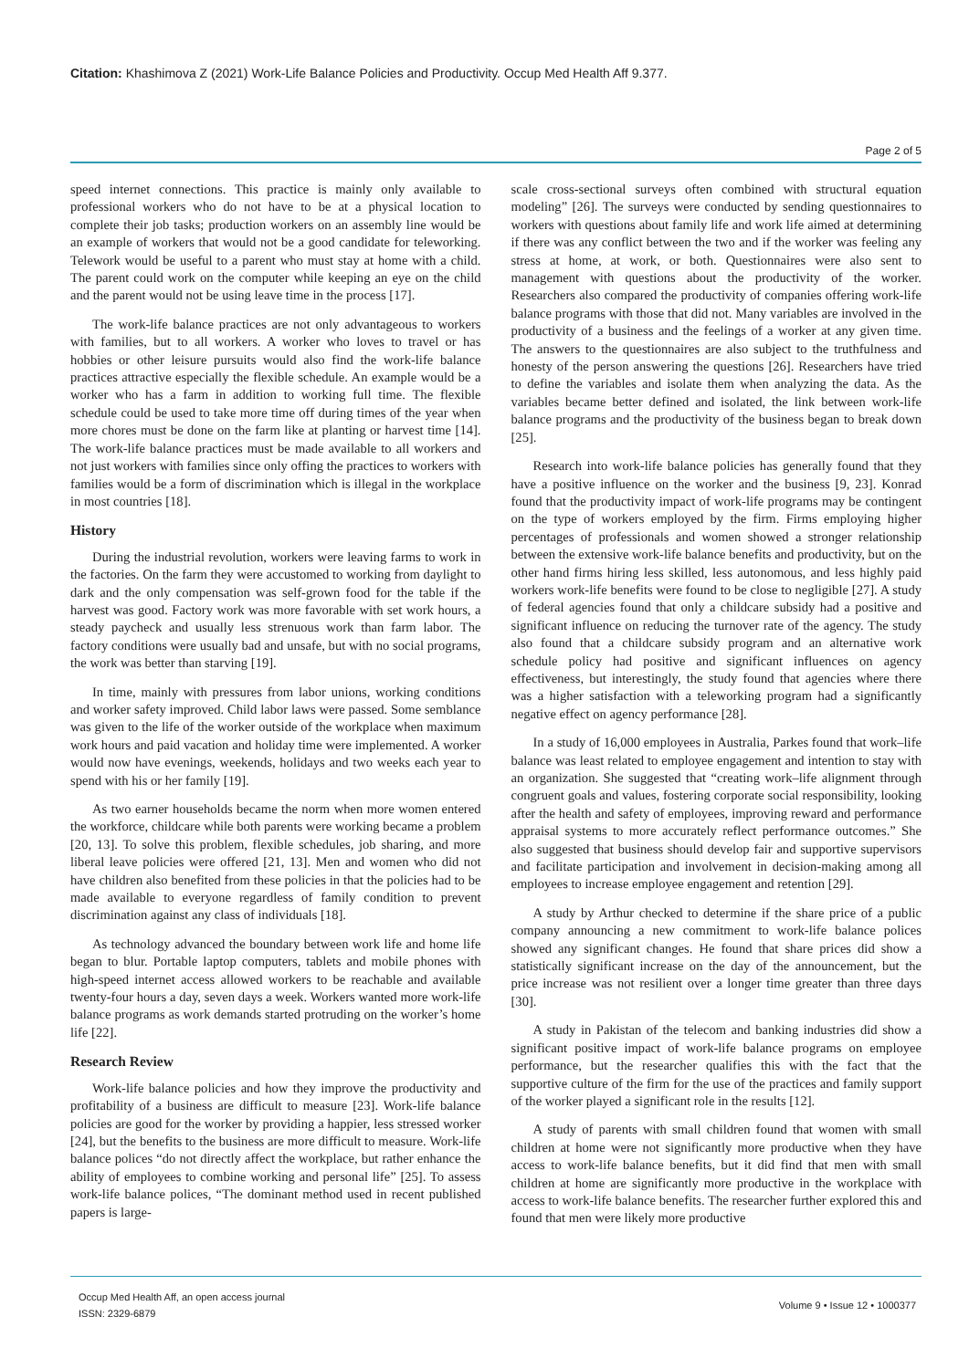Citation: Khashimova Z (2021) Work-Life Balance Policies and Productivity. Occup Med Health Aff 9.377.
Page 2 of 5
speed internet connections. This practice is mainly only available to professional workers who do not have to be at a physical location to complete their job tasks; production workers on an assembly line would be an example of workers that would not be a good candidate for teleworking. Telework would be useful to a parent who must stay at home with a child. The parent could work on the computer while keeping an eye on the child and the parent would not be using leave time in the process [17].
The work-life balance practices are not only advantageous to workers with families, but to all workers. A worker who loves to travel or has hobbies or other leisure pursuits would also find the work-life balance practices attractive especially the flexible schedule. An example would be a worker who has a farm in addition to working full time. The flexible schedule could be used to take more time off during times of the year when more chores must be done on the farm like at planting or harvest time [14]. The work-life balance practices must be made available to all workers and not just workers with families since only offing the practices to workers with families would be a form of discrimination which is illegal in the workplace in most countries [18].
History
During the industrial revolution, workers were leaving farms to work in the factories. On the farm they were accustomed to working from daylight to dark and the only compensation was self-grown food for the table if the harvest was good. Factory work was more favorable with set work hours, a steady paycheck and usually less strenuous work than farm labor. The factory conditions were usually bad and unsafe, but with no social programs, the work was better than starving [19].
In time, mainly with pressures from labor unions, working conditions and worker safety improved. Child labor laws were passed. Some semblance was given to the life of the worker outside of the workplace when maximum work hours and paid vacation and holiday time were implemented. A worker would now have evenings, weekends, holidays and two weeks each year to spend with his or her family [19].
As two earner households became the norm when more women entered the workforce, childcare while both parents were working became a problem [20, 13]. To solve this problem, flexible schedules, job sharing, and more liberal leave policies were offered [21, 13]. Men and women who did not have children also benefited from these policies in that the policies had to be made available to everyone regardless of family condition to prevent discrimination against any class of individuals [18].
As technology advanced the boundary between work life and home life began to blur. Portable laptop computers, tablets and mobile phones with high-speed internet access allowed workers to be reachable and available twenty-four hours a day, seven days a week. Workers wanted more work-life balance programs as work demands started protruding on the worker’s home life [22].
Research Review
Work-life balance policies and how they improve the productivity and profitability of a business are difficult to measure [23]. Work-life balance policies are good for the worker by providing a happier, less stressed worker [24], but the benefits to the business are more difficult to measure. Work-life balance polices “do not directly affect the workplace, but rather enhance the ability of employees to combine working and personal life” [25]. To assess work-life balance polices, “The dominant method used in recent published papers is large-
scale cross-sectional surveys often combined with structural equation modeling” [26]. The surveys were conducted by sending questionnaires to workers with questions about family life and work life aimed at determining if there was any conflict between the two and if the worker was feeling any stress at home, at work, or both. Questionnaires were also sent to management with questions about the productivity of the worker. Researchers also compared the productivity of companies offering work-life balance programs with those that did not. Many variables are involved in the productivity of a business and the feelings of a worker at any given time. The answers to the questionnaires are also subject to the truthfulness and honesty of the person answering the questions [26]. Researchers have tried to define the variables and isolate them when analyzing the data. As the variables became better defined and isolated, the link between work-life balance programs and the productivity of the business began to break down [25].
Research into work-life balance policies has generally found that they have a positive influence on the worker and the business [9, 23]. Konrad found that the productivity impact of work-life programs may be contingent on the type of workers employed by the firm. Firms employing higher percentages of professionals and women showed a stronger relationship between the extensive work-life balance benefits and productivity, but on the other hand firms hiring less skilled, less autonomous, and less highly paid workers work-life benefits were found to be close to negligible [27]. A study of federal agencies found that only a childcare subsidy had a positive and significant influence on reducing the turnover rate of the agency. The study also found that a childcare subsidy program and an alternative work schedule policy had positive and significant influences on agency effectiveness, but interestingly, the study found that agencies where there was a higher satisfaction with a teleworking program had a significantly negative effect on agency performance [28].
In a study of 16,000 employees in Australia, Parkes found that work–life balance was least related to employee engagement and intention to stay with an organization. She suggested that “creating work–life alignment through congruent goals and values, fostering corporate social responsibility, looking after the health and safety of employees, improving reward and performance appraisal systems to more accurately reflect performance outcomes.” She also suggested that business should develop fair and supportive supervisors and facilitate participation and involvement in decision-making among all employees to increase employee engagement and retention [29].
A study by Arthur checked to determine if the share price of a public company announcing a new commitment to work-life balance polices showed any significant changes. He found that share prices did show a statistically significant increase on the day of the announcement, but the price increase was not resilient over a longer time greater than three days [30].
A study in Pakistan of the telecom and banking industries did show a significant positive impact of work-life balance programs on employee performance, but the researcher qualifies this with the fact that the supportive culture of the firm for the use of the practices and family support of the worker played a significant role in the results [12].
A study of parents with small children found that women with small children at home were not significantly more productive when they have access to work-life balance benefits, but it did find that men with small children at home are significantly more productive in the workplace with access to work-life balance benefits. The researcher further explored this and found that men were likely more productive
Occup Med Health Aff, an open access journal
ISSN: 2329-6879
Volume 9 • Issue 12 • 1000377